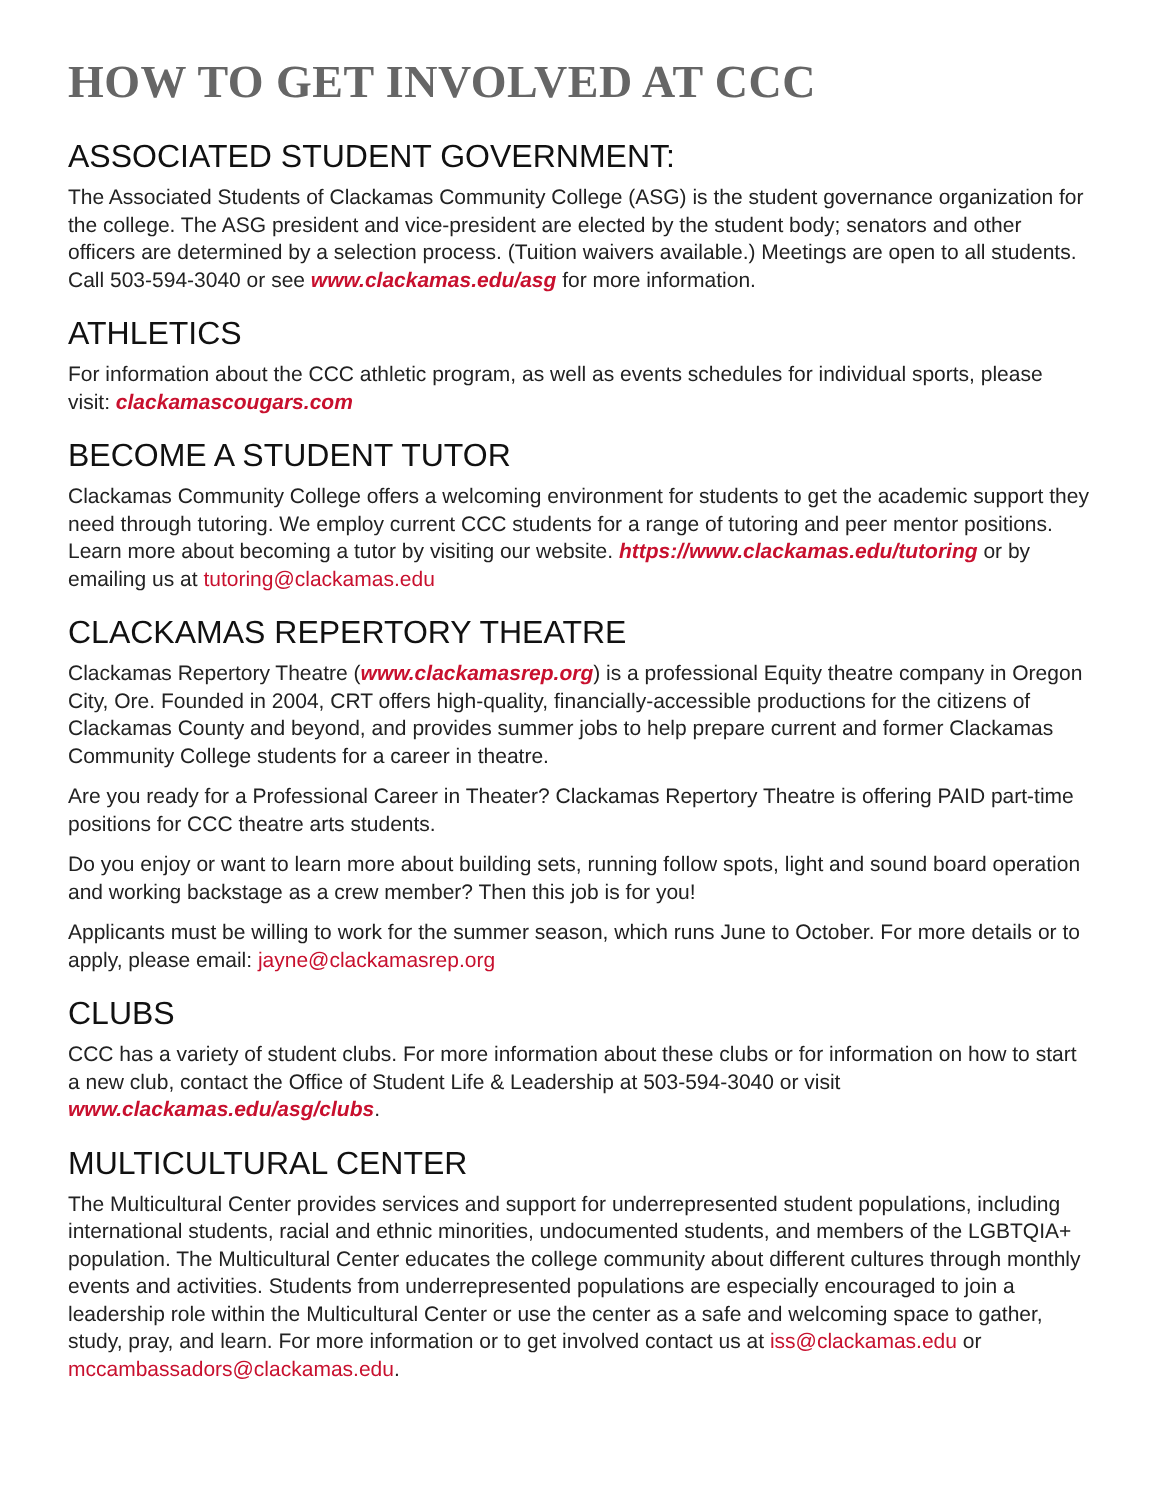HOW TO GET INVOLVED AT CCC
ASSOCIATED STUDENT GOVERNMENT:
The Associated Students of Clackamas Community College (ASG) is the student governance organization for the college. The ASG president and vice-president are elected by the student body; senators and other officers are determined by a selection process. (Tuition waivers available.) Meetings are open to all students. Call 503-594-3040 or see www.clackamas.edu/asg for more information.
ATHLETICS
For information about the CCC athletic program, as well as events schedules for individual sports, please visit: clackamascougars.com
BECOME A STUDENT TUTOR
Clackamas Community College offers a welcoming environment for students to get the academic support they need through tutoring. We employ current CCC students for a range of tutoring and peer mentor positions. Learn more about becoming a tutor by visiting our website. https://www.clackamas.edu/tutoring or by emailing us at tutoring@clackamas.edu
CLACKAMAS REPERTORY THEATRE
Clackamas Repertory Theatre (www.clackamasrep.org) is a professional Equity theatre company in Oregon City, Ore. Founded in 2004, CRT offers high-quality, financially-accessible productions for the citizens of Clackamas County and beyond, and provides summer jobs to help prepare current and former Clackamas Community College students for a career in theatre.
Are you ready for a Professional Career in Theater? Clackamas Repertory Theatre is offering PAID part-time positions for CCC theatre arts students.
Do you enjoy or want to learn more about building sets, running follow spots, light and sound board operation and working backstage as a crew member? Then this job is for you!
Applicants must be willing to work for the summer season, which runs June to October. For more details or to apply, please email: jayne@clackamasrep.org
CLUBS
CCC has a variety of student clubs. For more information about these clubs or for information on how to start a new club, contact the Office of Student Life & Leadership at 503-594-3040 or visit www.clackamas.edu/asg/clubs.
MULTICULTURAL CENTER
The Multicultural Center provides services and support for underrepresented student populations, including international students, racial and ethnic minorities, undocumented students, and members of the LGBTQIA+ population. The Multicultural Center educates the college community about different cultures through monthly events and activities. Students from underrepresented populations are especially encouraged to join a leadership role within the Multicultural Center or use the center as a safe and welcoming space to gather, study, pray, and learn. For more information or to get involved contact us at iss@clackamas.edu or mccambassadors@clackamas.edu.